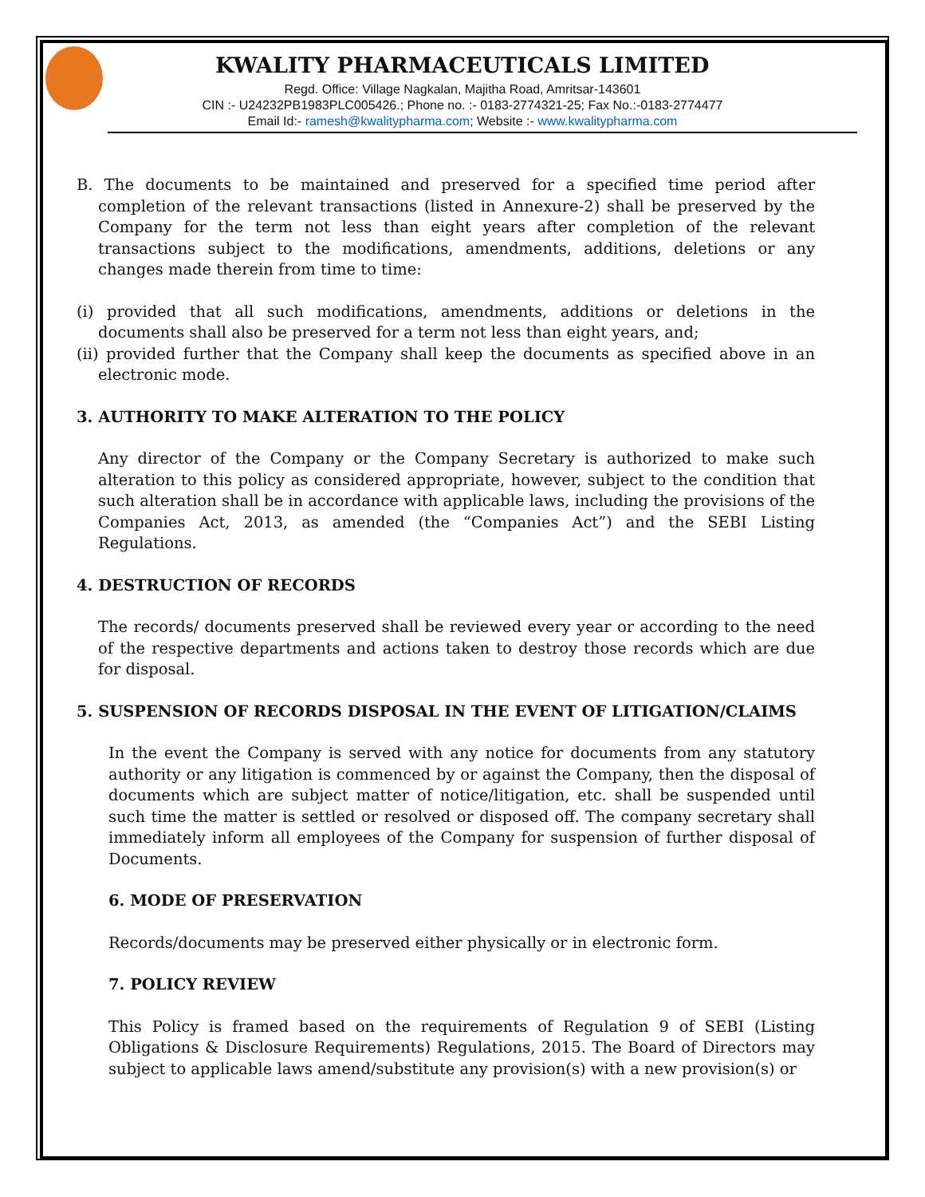KWALITY PHARMACEUTICALS LIMITED
Regd. Office: Village Nagkalan, Majitha Road, Amritsar-143601
CIN :- U24232PB1983PLC005426.; Phone no. :- 0183-2774321-25; Fax No.:-0183-2774477
Email Id:- ramesh@kwalitypharma.com; Website :- www.kwalitypharma.com
B. The documents to be maintained and preserved for a specified time period after completion of the relevant transactions (listed in Annexure-2) shall be preserved by the Company for the term not less than eight years after completion of the relevant transactions subject to the modifications, amendments, additions, deletions or any changes made therein from time to time:
(i) provided that all such modifications, amendments, additions or deletions in the documents shall also be preserved for a term not less than eight years, and;
(ii) provided further that the Company shall keep the documents as specified above in an electronic mode.
3. AUTHORITY TO MAKE ALTERATION TO THE POLICY
Any director of the Company or the Company Secretary is authorized to make such alteration to this policy as considered appropriate, however, subject to the condition that such alteration shall be in accordance with applicable laws, including the provisions of the Companies Act, 2013, as amended (the “Companies Act”) and the SEBI Listing Regulations.
4. DESTRUCTION OF RECORDS
The records/ documents preserved shall be reviewed every year or according to the need of the respective departments and actions taken to destroy those records which are due for disposal.
5. SUSPENSION OF RECORDS DISPOSAL IN THE EVENT OF LITIGATION/CLAIMS
In the event the Company is served with any notice for documents from any statutory authority or any litigation is commenced by or against the Company, then the disposal of documents which are subject matter of notice/litigation, etc. shall be suspended until such time the matter is settled or resolved or disposed off. The company secretary shall immediately inform all employees of the Company for suspension of further disposal of Documents.
6. MODE OF PRESERVATION
Records/documents may be preserved either physically or in electronic form.
7. POLICY REVIEW
This Policy is framed based on the requirements of Regulation 9 of SEBI (Listing Obligations & Disclosure Requirements) Regulations, 2015. The Board of Directors may subject to applicable laws amend/substitute any provision(s) with a new provision(s) or